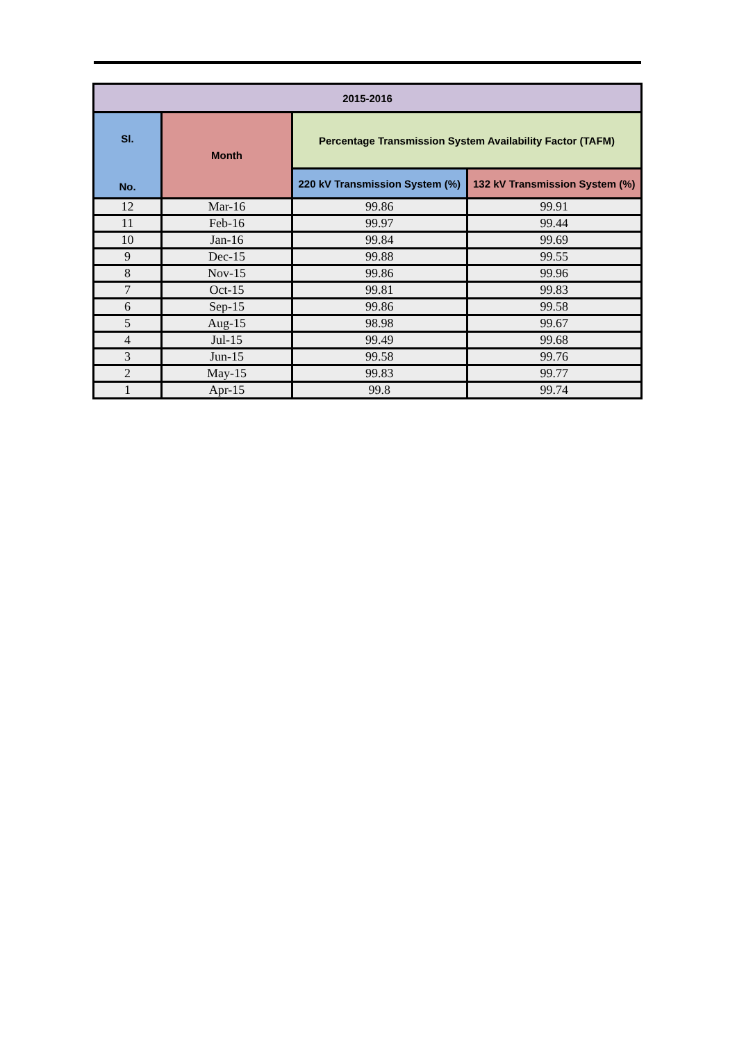| 2015-2016 | | | |
| --- | --- | --- | --- |
| Sl. No. | Month | Percentage Transmission System Availability Factor (TAFM) | |
| | | 220 kV Transmission System (%) | 132 kV Transmission System (%) |
| 12 | Mar-16 | 99.86 | 99.91 |
| 11 | Feb-16 | 99.97 | 99.44 |
| 10 | Jan-16 | 99.84 | 99.69 |
| 9 | Dec-15 | 99.88 | 99.55 |
| 8 | Nov-15 | 99.86 | 99.96 |
| 7 | Oct-15 | 99.81 | 99.83 |
| 6 | Sep-15 | 99.86 | 99.58 |
| 5 | Aug-15 | 98.98 | 99.67 |
| 4 | Jul-15 | 99.49 | 99.68 |
| 3 | Jun-15 | 99.58 | 99.76 |
| 2 | May-15 | 99.83 | 99.77 |
| 1 | Apr-15 | 99.8 | 99.74 |